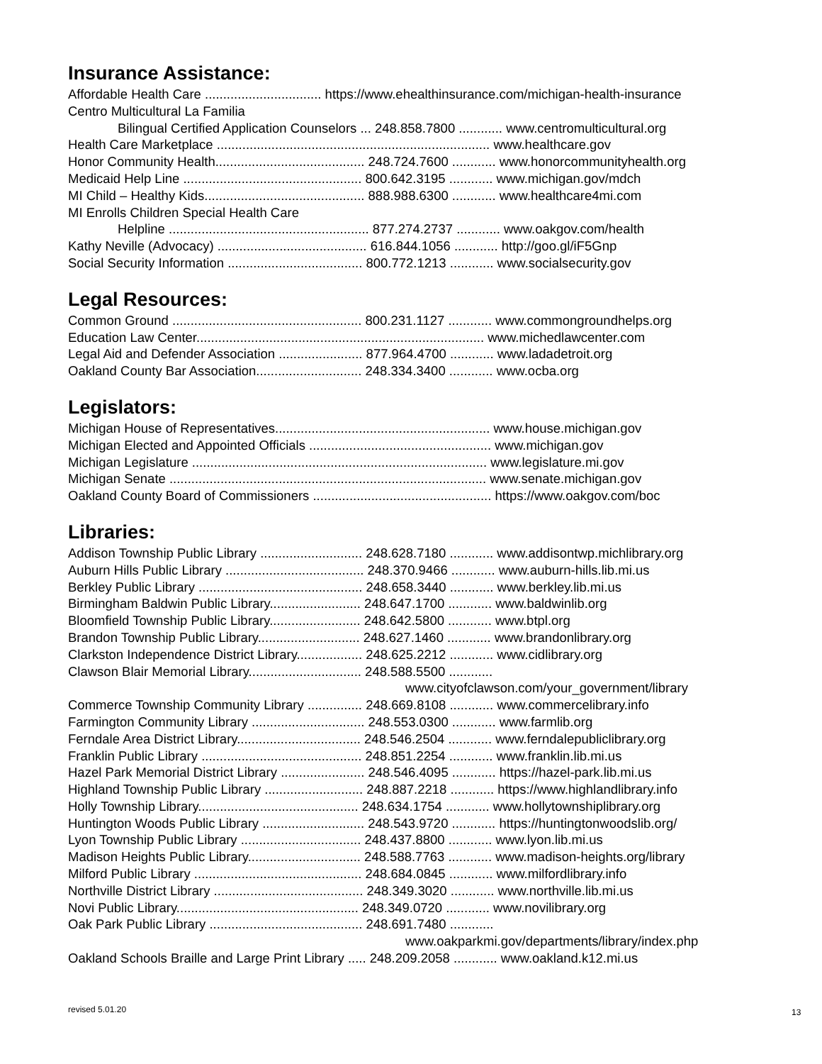Insurance Assistance:
Affordable Health Care ................................ https://www.ehealthinsurance.com/michigan-health-insurance
Centro Multicultural La Familia
Bilingual Certified Application Counselors ... 248.858.7800 ............ www.centromulticultural.org
Health Care Marketplace ........................................................................... www.healthcare.gov
Honor Community Health......................................... 248.724.7600 ............ www.honorcommunityhealth.org
Medicaid Help Line ................................................. 800.642.3195 ............ www.michigan.gov/mdch
MI Child – Healthy Kids............................................ 888.988.6300 ............ www.healthcare4mi.com
MI Enrolls Children Special Health Care
Helpline ....................................................... 877.274.2737 ............ www.oakgov.com/health
Kathy Neville (Advocacy) ......................................... 616.844.1056 ............ http://goo.gl/iF5Gnp
Social Security Information ..................................... 800.772.1213 ............ www.socialsecurity.gov
Legal Resources:
Common Ground .................................................... 800.231.1127 ............ www.commongroundhelps.org
Education Law Center............................................................................... www.michedlawcenter.com
Legal Aid and Defender Association ....................... 877.964.4700 ............ www.ladadetroit.org
Oakland County Bar Association............................. 248.334.3400 ............ www.ocba.org
Legislators:
Michigan House of Representatives........................................................... www.house.michigan.gov
Michigan Elected and Appointed Officials .................................................. www.michigan.gov
Michigan Legislature ................................................................................. www.legislature.mi.gov
Michigan Senate ....................................................................................... www.senate.michigan.gov
Oakland County Board of Commissioners ................................................. https://www.oakgov.com/boc
Libraries:
Addison Township Public Library ............................ 248.628.7180 ............ www.addisontwp.michlibrary.org
Auburn Hills Public Library ...................................... 248.370.9466 ............ www.auburn-hills.lib.mi.us
Berkley Public Library ............................................. 248.658.3440 ............ www.berkley.lib.mi.us
Birmingham Baldwin Public Library......................... 248.647.1700 ............ www.baldwinlib.org
Bloomfield Township Public Library......................... 248.642.5800 ............ www.btpl.org
Brandon Township Public Library............................ 248.627.1460 ............ www.brandonlibrary.org
Clarkston Independence District Library.................. 248.625.2212 ............ www.cidlibrary.org
Clawson Blair Memorial Library............................... 248.588.5500 ............
www.cityofclawson.com/your_government/library
Commerce Township Community Library ............... 248.669.8108 ............ www.commercelibrary.info
Farmington Community Library ............................... 248.553.0300 ............ www.farmlib.org
Ferndale Area District Library.................................. 248.546.2504 ............ www.ferndalepubliclibrary.org
Franklin Public Library ............................................ 248.851.2254 ............ www.franklin.lib.mi.us
Hazel Park Memorial District Library ....................... 248.546.4095 ............ https://hazel-park.lib.mi.us
Highland Township Public Library ........................... 248.887.2218 ............ https://www.highlandlibrary.info
Holly Township Library............................................ 248.634.1754 ............ www.hollytownshiplibrary.org
Huntington Woods Public Library ............................ 248.543.9720 ............ https://huntingtonwoodslib.org/
Lyon Township Public Library ................................. 248.437.8800 ............ www.lyon.lib.mi.us
Madison Heights Public Library............................... 248.588.7763 ............ www.madison-heights.org/library
Milford Public Library .............................................. 248.684.0845 ............ www.milfordlibrary.info
Northville District Library ......................................... 248.349.3020 ............ www.northville.lib.mi.us
Novi Public Library.................................................. 248.349.0720 ............ www.novilibrary.org
Oak Park Public Library .......................................... 248.691.7480 ............
www.oakparkmi.gov/departments/library/index.php
Oakland Schools Braille and Large Print Library ..... 248.209.2058 ............ www.oakland.k12.mi.us
revised 5.01.20 13